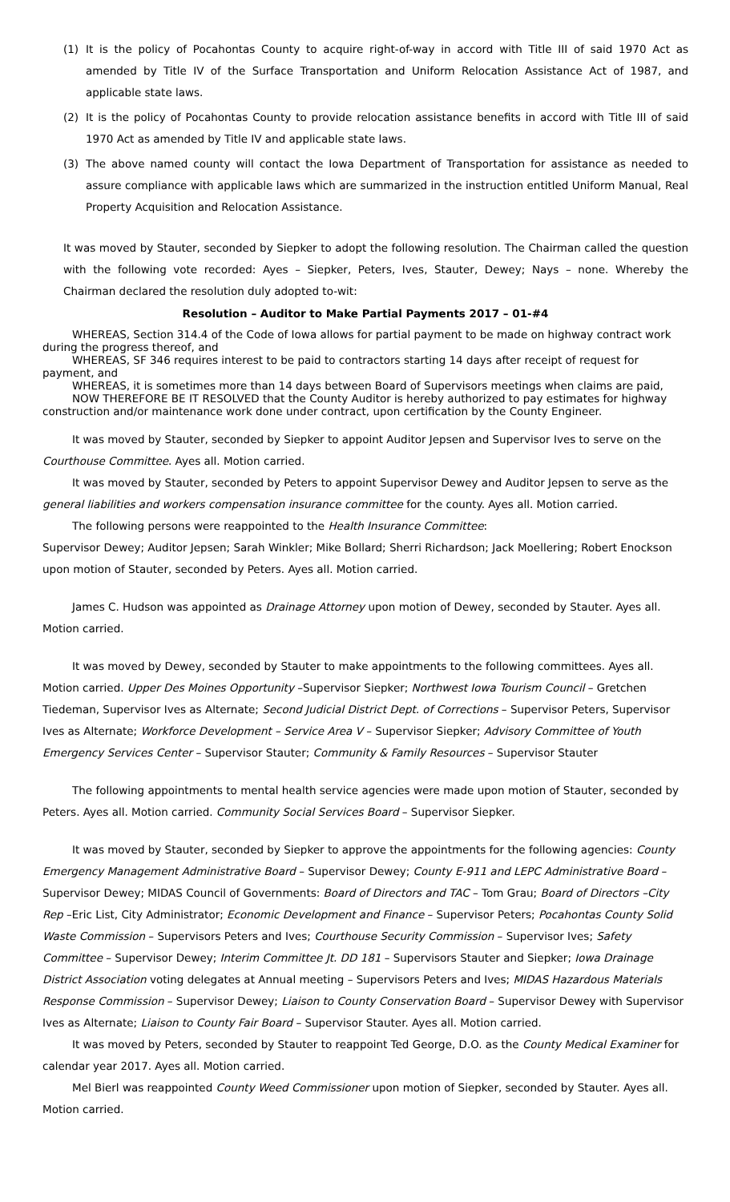(1) It is the policy of Pocahontas County to acquire right-of-way in accord with Title III of said 1970 Act as amended by Title IV of the Surface Transportation and Uniform Relocation Assistance Act of 1987, and applicable state laws.
(2) It is the policy of Pocahontas County to provide relocation assistance benefits in accord with Title III of said 1970 Act as amended by Title IV and applicable state laws.
(3) The above named county will contact the Iowa Department of Transportation for assistance as needed to assure compliance with applicable laws which are summarized in the instruction entitled Uniform Manual, Real Property Acquisition and Relocation Assistance.
It was moved by Stauter, seconded by Siepker to adopt the following resolution. The Chairman called the question with the following vote recorded: Ayes – Siepker, Peters, Ives, Stauter, Dewey; Nays – none. Whereby the Chairman declared the resolution duly adopted to-wit:
Resolution – Auditor to Make Partial Payments 2017 – 01-#4
WHEREAS, Section 314.4 of the Code of Iowa allows for partial payment to be made on highway contract work during the progress thereof, and
WHEREAS, SF 346 requires interest to be paid to contractors starting 14 days after receipt of request for payment, and
WHEREAS, it is sometimes more than 14 days between Board of Supervisors meetings when claims are paid,
NOW THEREFORE BE IT RESOLVED that the County Auditor is hereby authorized to pay estimates for highway construction and/or maintenance work done under contract, upon certification by the County Engineer.
It was moved by Stauter, seconded by Siepker to appoint Auditor Jepsen and Supervisor Ives to serve on the Courthouse Committee. Ayes all. Motion carried.
It was moved by Stauter, seconded by Peters to appoint Supervisor Dewey and Auditor Jepsen to serve as the general liabilities and workers compensation insurance committee for the county. Ayes all. Motion carried.
The following persons were reappointed to the Health Insurance Committee:
Supervisor Dewey; Auditor Jepsen; Sarah Winkler; Mike Bollard; Sherri Richardson; Jack Moellering; Robert Enockson upon motion of Stauter, seconded by Peters. Ayes all. Motion carried.
James C. Hudson was appointed as Drainage Attorney upon motion of Dewey, seconded by Stauter. Ayes all. Motion carried.
It was moved by Dewey, seconded by Stauter to make appointments to the following committees. Ayes all. Motion carried. Upper Des Moines Opportunity –Supervisor Siepker; Northwest Iowa Tourism Council – Gretchen Tiedeman, Supervisor Ives as Alternate; Second Judicial District Dept. of Corrections – Supervisor Peters, Supervisor Ives as Alternate; Workforce Development – Service Area V – Supervisor Siepker; Advisory Committee of Youth Emergency Services Center – Supervisor Stauter; Community & Family Resources – Supervisor Stauter
The following appointments to mental health service agencies were made upon motion of Stauter, seconded by Peters. Ayes all. Motion carried. Community Social Services Board – Supervisor Siepker.
It was moved by Stauter, seconded by Siepker to approve the appointments for the following agencies: County Emergency Management Administrative Board – Supervisor Dewey; County E-911 and LEPC Administrative Board – Supervisor Dewey; MIDAS Council of Governments: Board of Directors and TAC – Tom Grau; Board of Directors –City Rep –Eric List, City Administrator; Economic Development and Finance – Supervisor Peters; Pocahontas County Solid Waste Commission – Supervisors Peters and Ives; Courthouse Security Commission – Supervisor Ives; Safety Committee – Supervisor Dewey; Interim Committee Jt. DD 181 – Supervisors Stauter and Siepker; Iowa Drainage District Association voting delegates at Annual meeting – Supervisors Peters and Ives; MIDAS Hazardous Materials Response Commission – Supervisor Dewey; Liaison to County Conservation Board – Supervisor Dewey with Supervisor Ives as Alternate; Liaison to County Fair Board – Supervisor Stauter. Ayes all. Motion carried.
It was moved by Peters, seconded by Stauter to reappoint Ted George, D.O. as the County Medical Examiner for calendar year 2017. Ayes all. Motion carried.
Mel Bierl was reappointed County Weed Commissioner upon motion of Siepker, seconded by Stauter. Ayes all. Motion carried.